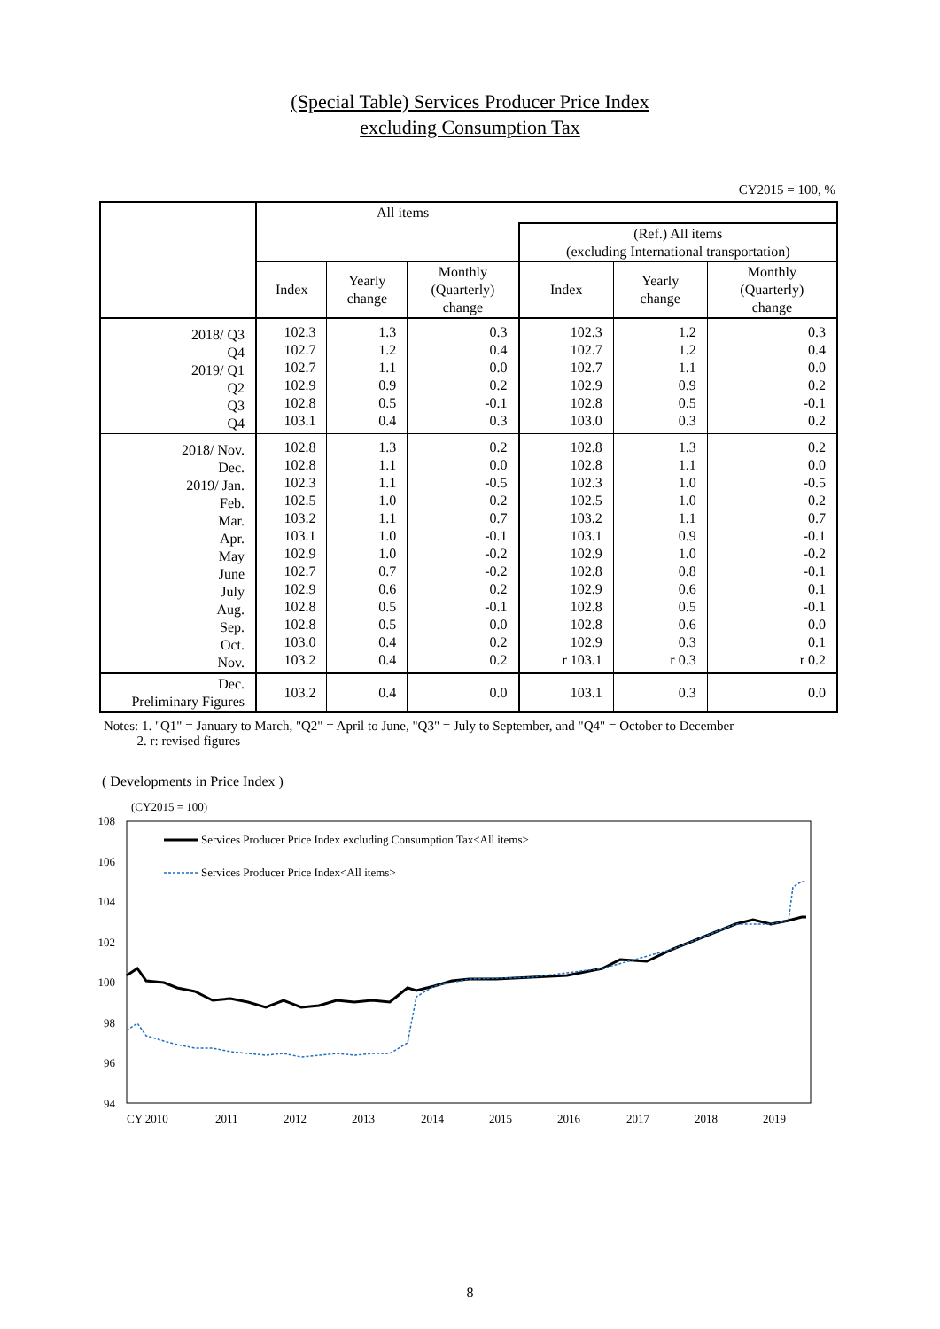(Special Table) Services Producer Price Index
excluding Consumption Tax
CY2015 = 100, %
| | All items | | | | | |
| --- | --- | --- | --- | --- | --- | --- |
| | | | | (Ref.) All items (excluding International transportation) | | |
| | Index | Yearly change | Monthly (Quarterly) change | Index | Yearly change | Monthly (Quarterly) change |
| 2018/ Q3 Q4 2019/ Q1 Q2 Q3 Q4 | 102.3 102.7 102.7 102.9 102.8 103.1 | 1.3 1.2 1.1 0.9 0.5 0.4 | 0.3 0.4 0.0 0.2 -0.1 0.3 | 102.3 102.7 102.7 102.9 102.8 103.0 | 1.2 1.2 1.1 0.9 0.5 0.3 | 0.3 0.4 0.0 0.2 -0.1 0.2 |
| 2018/ Nov. Dec. 2019/ Jan. Feb. Mar. Apr. May June July Aug. Sep. Oct. Nov. | 102.8 102.8 102.3 102.5 103.2 103.1 102.9 102.7 102.9 102.8 102.8 103.0 103.2 | 1.3 1.1 1.1 1.0 1.1 1.0 1.0 0.7 0.6 0.5 0.5 0.4 0.4 | 0.2 0.0 -0.5 0.2 0.7 -0.1 -0.2 -0.2 0.2 -0.1 0.0 0.2 0.2 | 102.8 102.8 102.3 102.5 103.2 103.1 102.9 102.8 102.9 102.8 102.8 102.9 r 103.1 | 1.3 1.1 1.0 1.0 1.1 0.9 1.0 0.8 0.6 0.5 0.6 0.3 r 0.3 | 0.2 0.0 -0.5 0.2 0.7 -0.1 -0.2 -0.1 0.1 -0.1 0.0 0.1 r 0.2 |
| Dec. Preliminary Figures | 103.2 | 0.4 | 0.0 | 103.1 | 0.3 | 0.0 |
Notes: 1. "Q1" = January to March, "Q2" = April to June, "Q3" = July to September, and "Q4" = October to December
2. r: revised figures
( Developments in Price Index )
(CY2015 = 100)
108
106
104
102
100
98
96
94
CY 2010
2011
2012
2013
2014
2015
2016
2017
2018
2019
Services Producer Price Index excluding Consumption Tax<All items>
Services Producer Price Index<All items>
8